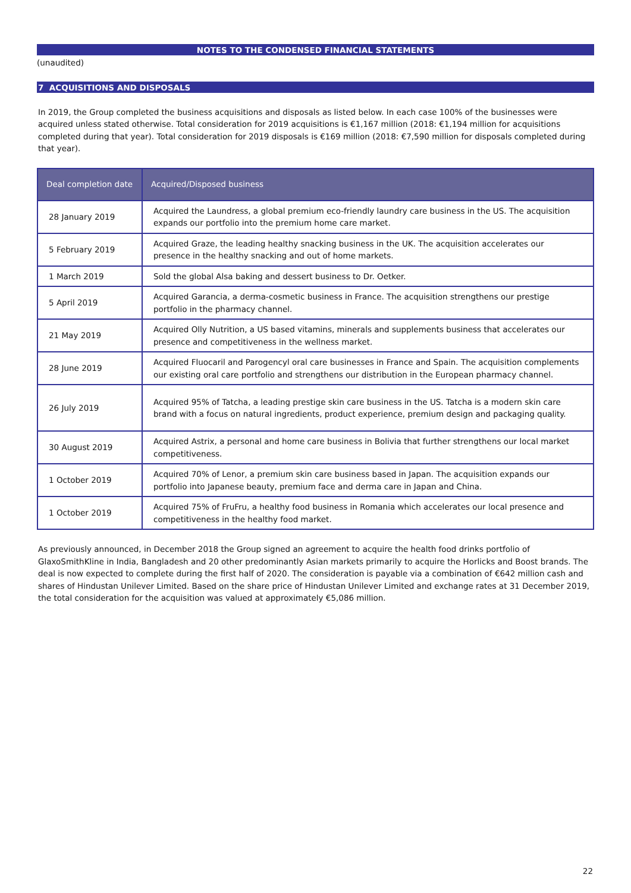NOTES TO THE CONDENSED FINANCIAL STATEMENTS
(unaudited)
7 ACQUISITIONS AND DISPOSALS
In 2019, the Group completed the business acquisitions and disposals as listed below. In each case 100% of the businesses were acquired unless stated otherwise. Total consideration for 2019 acquisitions is €1,167 million (2018: €1,194 million for acquisitions completed during that year). Total consideration for 2019 disposals is €169 million (2018: €7,590 million for disposals completed during that year).
| Deal completion date | Acquired/Disposed business |
| --- | --- |
| 28 January 2019 | Acquired the Laundress, a global premium eco-friendly laundry care business in the US. The acquisition expands our portfolio into the premium home care market. |
| 5 February 2019 | Acquired Graze, the leading healthy snacking business in the UK. The acquisition accelerates our presence in the healthy snacking and out of home markets. |
| 1 March 2019 | Sold the global Alsa baking and dessert business to Dr. Oetker. |
| 5 April 2019 | Acquired Garancia, a derma-cosmetic business in France. The acquisition strengthens our prestige portfolio in the pharmacy channel. |
| 21 May 2019 | Acquired Olly Nutrition, a US based vitamins, minerals and supplements business that accelerates our presence and competitiveness in the wellness market. |
| 28 June 2019 | Acquired Fluocaril and Parogencyl oral care businesses in France and Spain. The acquisition complements our existing oral care portfolio and strengthens our distribution in the European pharmacy channel. |
| 26 July 2019 | Acquired 95% of Tatcha, a leading prestige skin care business in the US. Tatcha is a modern skin care brand with a focus on natural ingredients, product experience, premium design and packaging quality. |
| 30 August 2019 | Acquired Astrix, a personal and home care business in Bolivia that further strengthens our local market competitiveness. |
| 1 October 2019 | Acquired 70% of Lenor, a premium skin care business based in Japan. The acquisition expands our portfolio into Japanese beauty, premium face and derma care in Japan and China. |
| 1 October 2019 | Acquired 75% of FruFru, a healthy food business in Romania which accelerates our local presence and competitiveness in the healthy food market. |
As previously announced, in December 2018 the Group signed an agreement to acquire the health food drinks portfolio of GlaxoSmithKline in India, Bangladesh and 20 other predominantly Asian markets primarily to acquire the Horlicks and Boost brands. The deal is now expected to complete during the first half of 2020. The consideration is payable via a combination of €642 million cash and shares of Hindustan Unilever Limited. Based on the share price of Hindustan Unilever Limited and exchange rates at 31 December 2019, the total consideration for the acquisition was valued at approximately €5,086 million.
22